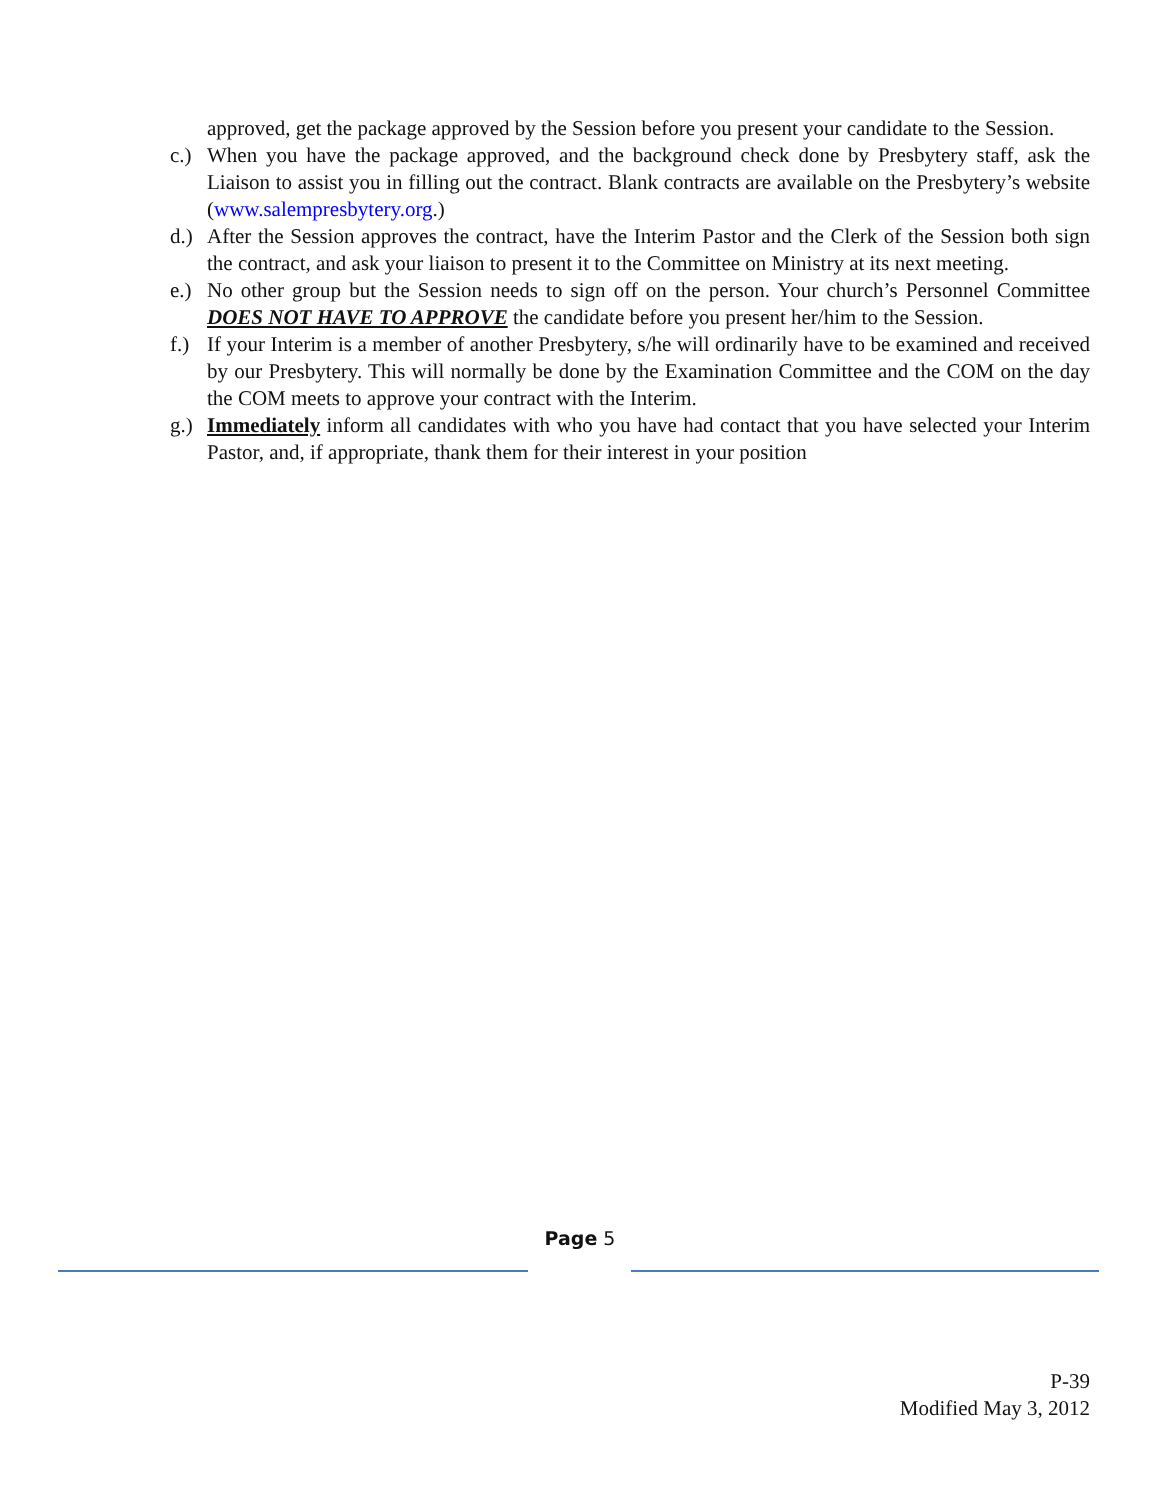approved, get the package approved by the Session before you present your candidate to the Session.
c.)
When you have the package approved, and the background check done by Presbytery staff, ask the Liaison to assist you in filling out the contract. Blank contracts are available on the Presbytery’s website (www.salempresbytery.org.)
d.)
After the Session approves the contract, have the Interim Pastor and the Clerk of the Session both sign the contract, and ask your liaison to present it to the Committee on Ministry at its next meeting.
e.)
No other group but the Session needs to sign off on the person. Your church’s Personnel Committee DOES NOT HAVE TO APPROVE the candidate before you present her/him to the Session.
f.)
If your Interim is a member of another Presbytery, s/he will ordinarily have to be examined and received by our Presbytery. This will normally be done by the Examination Committee and the COM on the day the COM meets to approve your contract with the Interim.
g.)
Immediately inform all candidates with who you have had contact that you have selected your Interim Pastor, and, if appropriate, thank them for their interest in your position
Page 5
P-39
Modified May 3, 2012